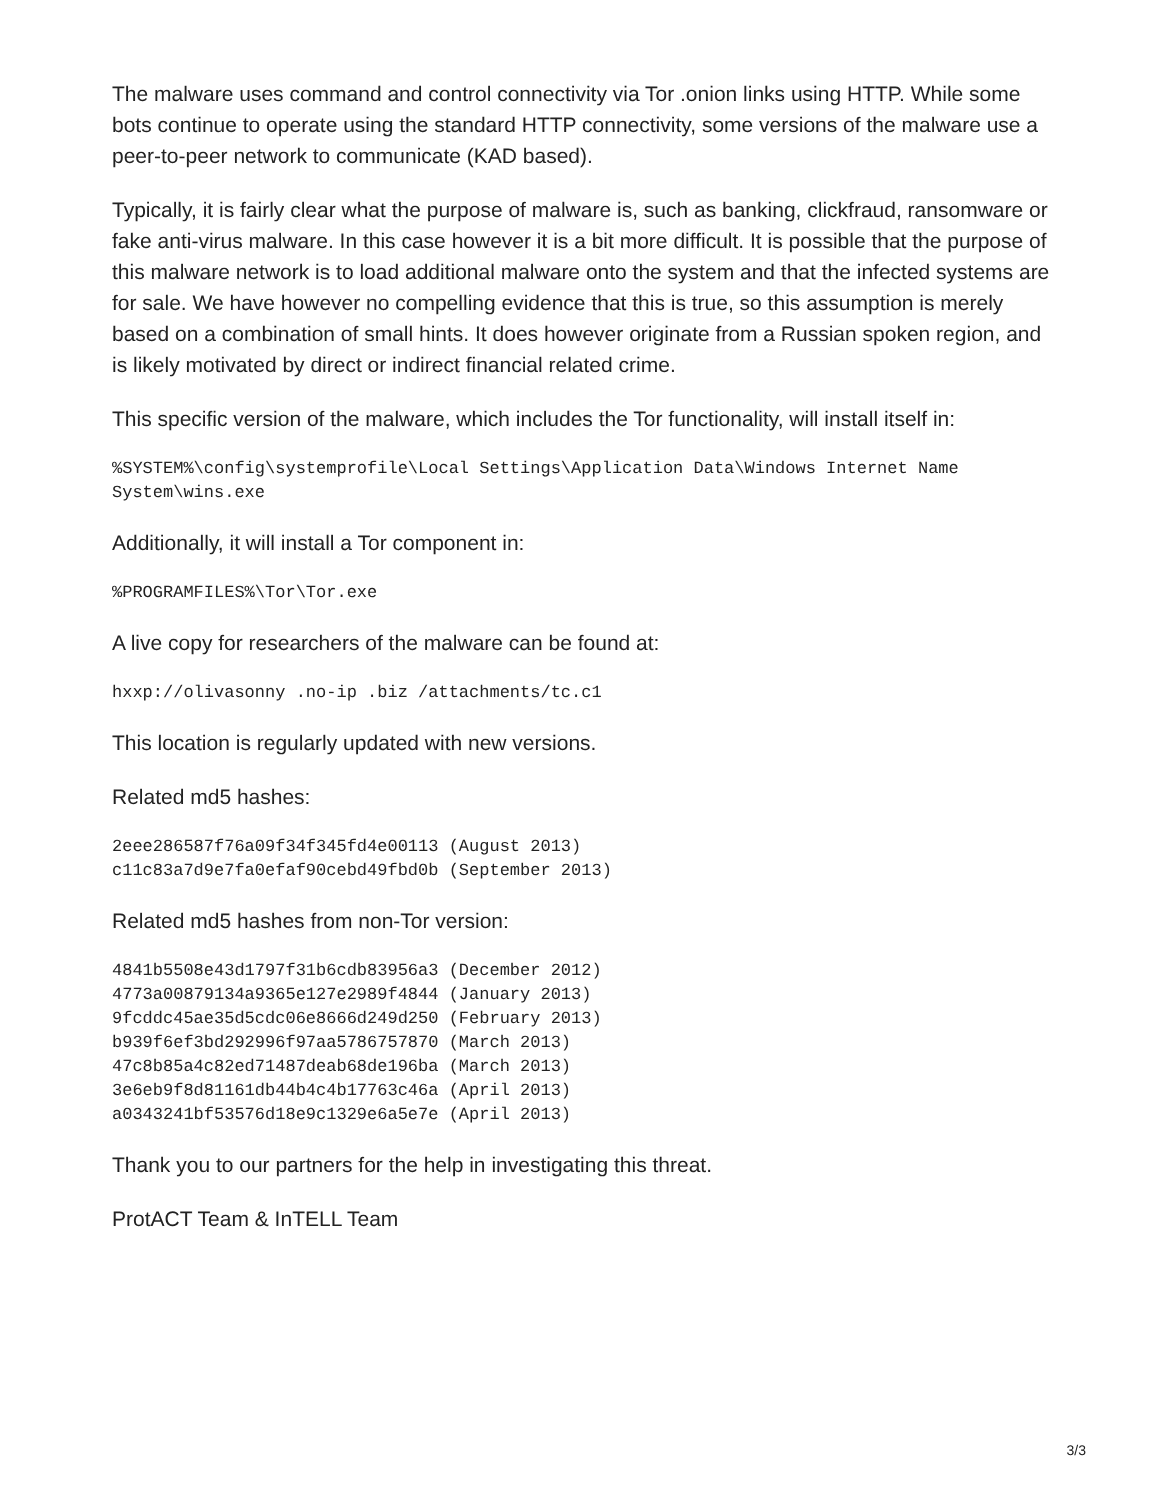The malware uses command and control connectivity via Tor .onion links using HTTP. While some bots continue to operate using the standard HTTP connectivity, some versions of the malware use a peer-to-peer network to communicate (KAD based).
Typically, it is fairly clear what the purpose of malware is, such as banking, clickfraud, ransomware or fake anti-virus malware. In this case however it is a bit more difficult. It is possible that the purpose of this malware network is to load additional malware onto the system and that the infected systems are for sale. We have however no compelling evidence that this is true, so this assumption is merely based on a combination of small hints. It does however originate from a Russian spoken region, and is likely motivated by direct or indirect financial related crime.
This specific version of the malware, which includes the Tor functionality, will install itself in:
%SYSTEM%\config\systemprofile\Local Settings\Application Data\Windows Internet Name System\wins.exe
Additionally, it will install a Tor component in:
%PROGRAMFILES%\Tor\Tor.exe
A live copy for researchers of the malware can be found at:
hxxp://olivasonny .no-ip .biz /attachments/tc.c1
This location is regularly updated with new versions.
Related md5 hashes:
2eee286587f76a09f34f345fd4e00113 (August 2013)
c11c83a7d9e7fa0efaf90cebd49fbd0b (September 2013)
Related md5 hashes from non-Tor version:
4841b5508e43d1797f31b6cdb83956a3 (December 2012)
4773a00879134a9365e127e2989f4844 (January 2013)
9fcddc45ae35d5cdc06e8666d249d250 (February 2013)
b939f6ef3bd292996f97aa5786757870 (March 2013)
47c8b85a4c82ed71487deab68de196ba (March 2013)
3e6eb9f8d81161db44b4c4b17763c46a (April 2013)
a0343241bf53576d18e9c1329e6a5e7e (April 2013)
Thank you to our partners for the help in investigating this threat.
ProtACT Team & InTELL Team
3/3